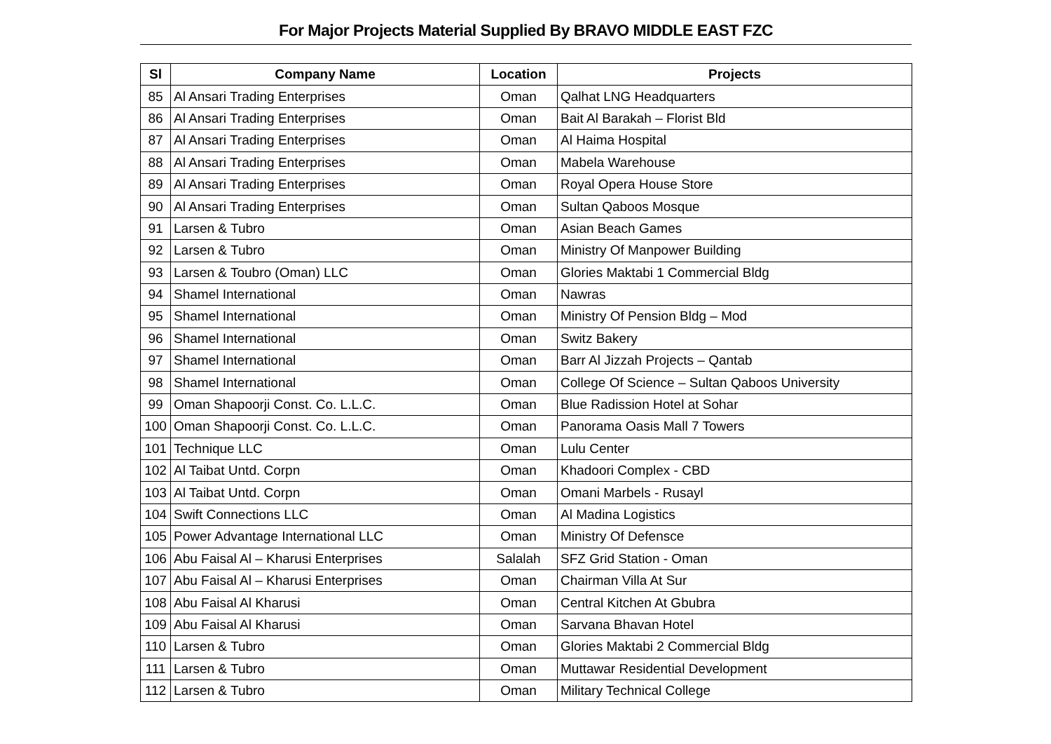For Major Projects Material Supplied By BRAVO MIDDLE EAST FZC
| Sl | Company Name | Location | Projects |
| --- | --- | --- | --- |
| 85 | Al Ansari Trading Enterprises | Oman | Qalhat LNG Headquarters |
| 86 | Al Ansari Trading Enterprises | Oman | Bait Al Barakah – Florist Bld |
| 87 | Al Ansari Trading Enterprises | Oman | Al Haima Hospital |
| 88 | Al Ansari Trading Enterprises | Oman | Mabela Warehouse |
| 89 | Al Ansari Trading Enterprises | Oman | Royal Opera House Store |
| 90 | Al Ansari Trading Enterprises | Oman | Sultan Qaboos Mosque |
| 91 | Larsen & Tubro | Oman | Asian Beach Games |
| 92 | Larsen & Tubro | Oman | Ministry Of Manpower Building |
| 93 | Larsen & Toubro (Oman) LLC | Oman | Glories Maktabi 1 Commercial Bldg |
| 94 | Shamel International | Oman | Nawras |
| 95 | Shamel International | Oman | Ministry Of Pension Bldg – Mod |
| 96 | Shamel International | Oman | Switz Bakery |
| 97 | Shamel International | Oman | Barr Al Jizzah Projects – Qantab |
| 98 | Shamel International | Oman | College Of Science – Sultan Qaboos University |
| 99 | Oman Shapoorji Const. Co. L.L.C. | Oman | Blue Radission Hotel at Sohar |
| 100 | Oman Shapoorji Const. Co. L.L.C. | Oman | Panorama Oasis Mall 7 Towers |
| 101 | Technique LLC | Oman | Lulu Center |
| 102 | Al Taibat Untd. Corpn | Oman | Khadoori Complex - CBD |
| 103 | Al Taibat Untd. Corpn | Oman | Omani Marbels - Rusayl |
| 104 | Swift Connections LLC | Oman | Al Madina Logistics |
| 105 | Power Advantage International LLC | Oman | Ministry Of Defensce |
| 106 | Abu Faisal Al – Kharusi Enterprises | Salalah | SFZ Grid Station - Oman |
| 107 | Abu Faisal Al – Kharusi Enterprises | Oman | Chairman Villa At Sur |
| 108 | Abu Faisal Al Kharusi | Oman | Central Kitchen At Gbubra |
| 109 | Abu Faisal Al Kharusi | Oman | Sarvana Bhavan Hotel |
| 110 | Larsen & Tubro | Oman | Glories Maktabi 2 Commercial Bldg |
| 111 | Larsen & Tubro | Oman | Muttawar Residential Development |
| 112 | Larsen & Tubro | Oman | Military Technical College |